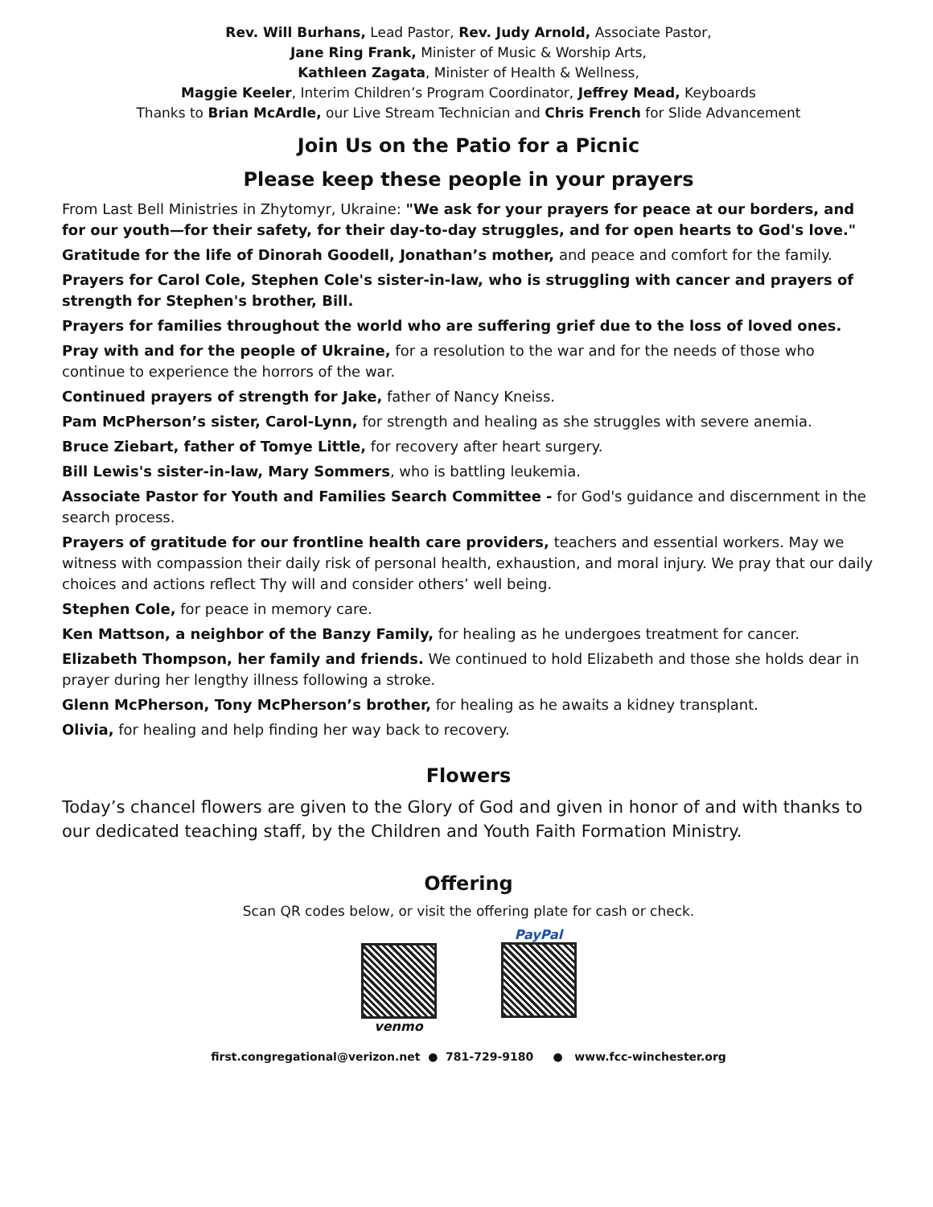Rev. Will Burhans, Lead Pastor, Rev. Judy Arnold, Associate Pastor,
Jane Ring Frank, Minister of Music & Worship Arts,
Kathleen Zagata, Minister of Health & Wellness,
Maggie Keeler, Interim Children’s Program Coordinator, Jeffrey Mead, Keyboards
Thanks to Brian McArdle, our Live Stream Technician and Chris French for Slide Advancement
Join Us on the Patio for a Picnic
Please keep these people in your prayers
From Last Bell Ministries in Zhytomyr, Ukraine: "We ask for your prayers for peace at our borders, and for our youth—for their safety, for their day-to-day struggles, and for open hearts to God's love."
Gratitude for the life of Dinorah Goodell, Jonathan’s mother, and peace and comfort for the family.
Prayers for Carol Cole, Stephen Cole's sister-in-law, who is struggling with cancer and prayers of strength for Stephen's brother, Bill.
Prayers for families throughout the world who are suffering grief due to the loss of loved ones.
Pray with and for the people of Ukraine, for a resolution to the war and for the needs of those who continue to experience the horrors of the war.
Continued prayers of strength for Jake, father of Nancy Kneiss.
Pam McPherson’s sister, Carol-Lynn, for strength and healing as she struggles with severe anemia.
Bruce Ziebart, father of Tomye Little, for recovery after heart surgery.
Bill Lewis's sister-in-law, Mary Sommers, who is battling leukemia.
Associate Pastor for Youth and Families Search Committee - for God's guidance and discernment in the search process.
Prayers of gratitude for our frontline health care providers, teachers and essential workers. May we witness with compassion their daily risk of personal health, exhaustion, and moral injury. We pray that our daily choices and actions reflect Thy will and consider others’ well being.
Stephen Cole, for peace in memory care.
Ken Mattson, a neighbor of the Banzy Family, for healing as he undergoes treatment for cancer.
Elizabeth Thompson, her family and friends. We continued to hold Elizabeth and those she holds dear in prayer during her lengthy illness following a stroke.
Glenn McPherson, Tony McPherson’s brother, for healing as he awaits a kidney transplant.
Olivia, for healing and help finding her way back to recovery.
Flowers
Today’s chancel flowers are given to the Glory of God and given in honor of and with thanks to our dedicated teaching staff, by the Children and Youth Faith Formation Ministry.
Offering
Scan QR codes below, or visit the offering plate for cash or check.
venmo
PayPal
first.congregational@verizon.net ● 781-729-9180 ● www.fcc-winchester.org